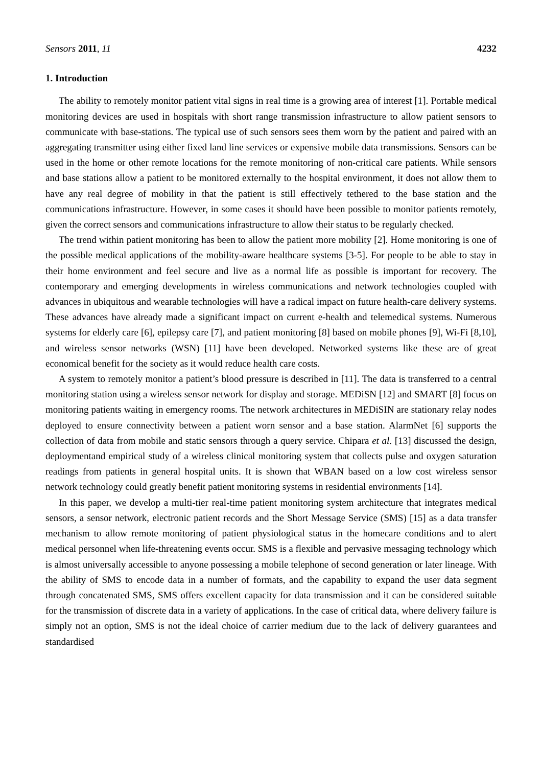Sensors 2011, 11 4232
1. Introduction
The ability to remotely monitor patient vital signs in real time is a growing area of interest [1]. Portable medical monitoring devices are used in hospitals with short range transmission infrastructure to allow patient sensors to communicate with base-stations. The typical use of such sensors sees them worn by the patient and paired with an aggregating transmitter using either fixed land line services or expensive mobile data transmissions. Sensors can be used in the home or other remote locations for the remote monitoring of non-critical care patients. While sensors and base stations allow a patient to be monitored externally to the hospital environment, it does not allow them to have any real degree of mobility in that the patient is still effectively tethered to the base station and the communications infrastructure. However, in some cases it should have been possible to monitor patients remotely, given the correct sensors and communications infrastructure to allow their status to be regularly checked.
The trend within patient monitoring has been to allow the patient more mobility [2]. Home monitoring is one of the possible medical applications of the mobility-aware healthcare systems [3-5]. For people to be able to stay in their home environment and feel secure and live as a normal life as possible is important for recovery. The contemporary and emerging developments in wireless communications and network technologies coupled with advances in ubiquitous and wearable technologies will have a radical impact on future health-care delivery systems. These advances have already made a significant impact on current e-health and telemedical systems. Numerous systems for elderly care [6], epilepsy care [7], and patient monitoring [8] based on mobile phones [9], Wi-Fi [8,10], and wireless sensor networks (WSN) [11] have been developed. Networked systems like these are of great economical benefit for the society as it would reduce health care costs.
A system to remotely monitor a patient’s blood pressure is described in [11]. The data is transferred to a central monitoring station using a wireless sensor network for display and storage. MEDiSN [12] and SMART [8] focus on monitoring patients waiting in emergency rooms. The network architectures in MEDiSIN are stationary relay nodes deployed to ensure connectivity between a patient worn sensor and a base station. AlarmNet [6] supports the collection of data from mobile and static sensors through a query service. Chipara et al. [13] discussed the design, deploymentand empirical study of a wireless clinical monitoring system that collects pulse and oxygen saturation readings from patients in general hospital units. It is shown that WBAN based on a low cost wireless sensor network technology could greatly benefit patient monitoring systems in residential environments [14].
In this paper, we develop a multi-tier real-time patient monitoring system architecture that integrates medical sensors, a sensor network, electronic patient records and the Short Message Service (SMS) [15] as a data transfer mechanism to allow remote monitoring of patient physiological status in the homecare conditions and to alert medical personnel when life-threatening events occur. SMS is a flexible and pervasive messaging technology which is almost universally accessible to anyone possessing a mobile telephone of second generation or later lineage. With the ability of SMS to encode data in a number of formats, and the capability to expand the user data segment through concatenated SMS, SMS offers excellent capacity for data transmission and it can be considered suitable for the transmission of discrete data in a variety of applications. In the case of critical data, where delivery failure is simply not an option, SMS is not the ideal choice of carrier medium due to the lack of delivery guarantees and standardised